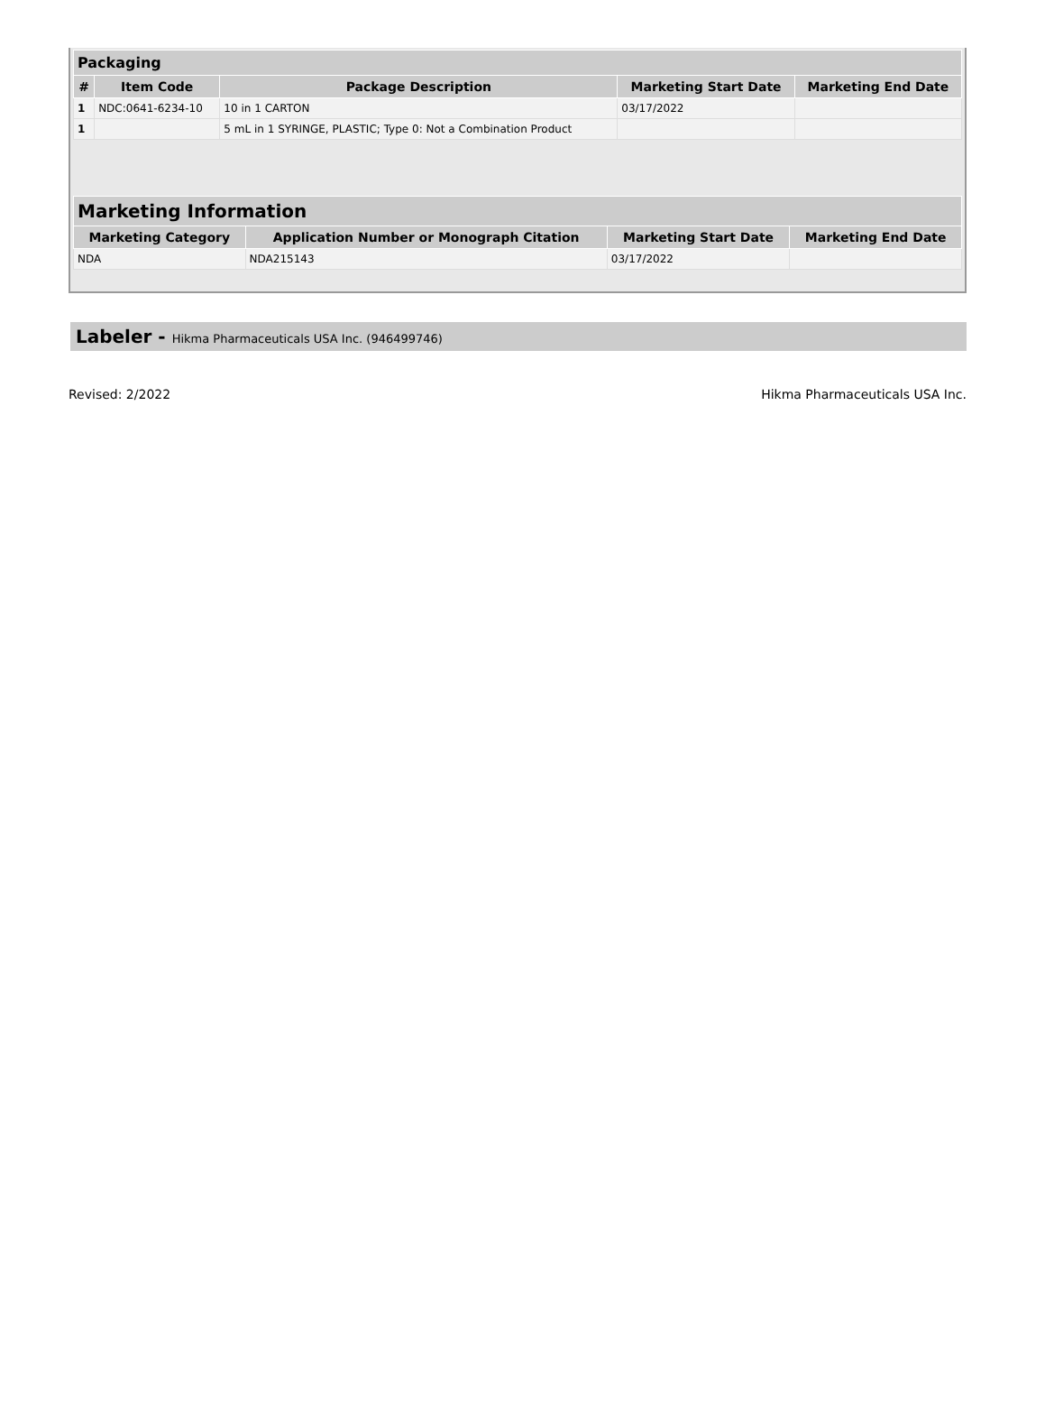| Packaging | | | | |
| --- | --- | --- | --- | --- |
| # | Item Code | Package Description | Marketing Start Date | Marketing End Date |
| 1 | NDC:0641-6234-10 | 10 in 1 CARTON | 03/17/2022 | |
| 1 | | 5 mL in 1 SYRINGE, PLASTIC; Type 0: Not a Combination Product | | |
| Marketing Information | | | |
| --- | --- | --- | --- |
| Marketing Category | Application Number or Monograph Citation | Marketing Start Date | Marketing End Date |
| NDA | NDA215143 | 03/17/2022 | |
Labeler - Hikma Pharmaceuticals USA Inc. (946499746)
Revised: 2/2022 Hikma Pharmaceuticals USA Inc.